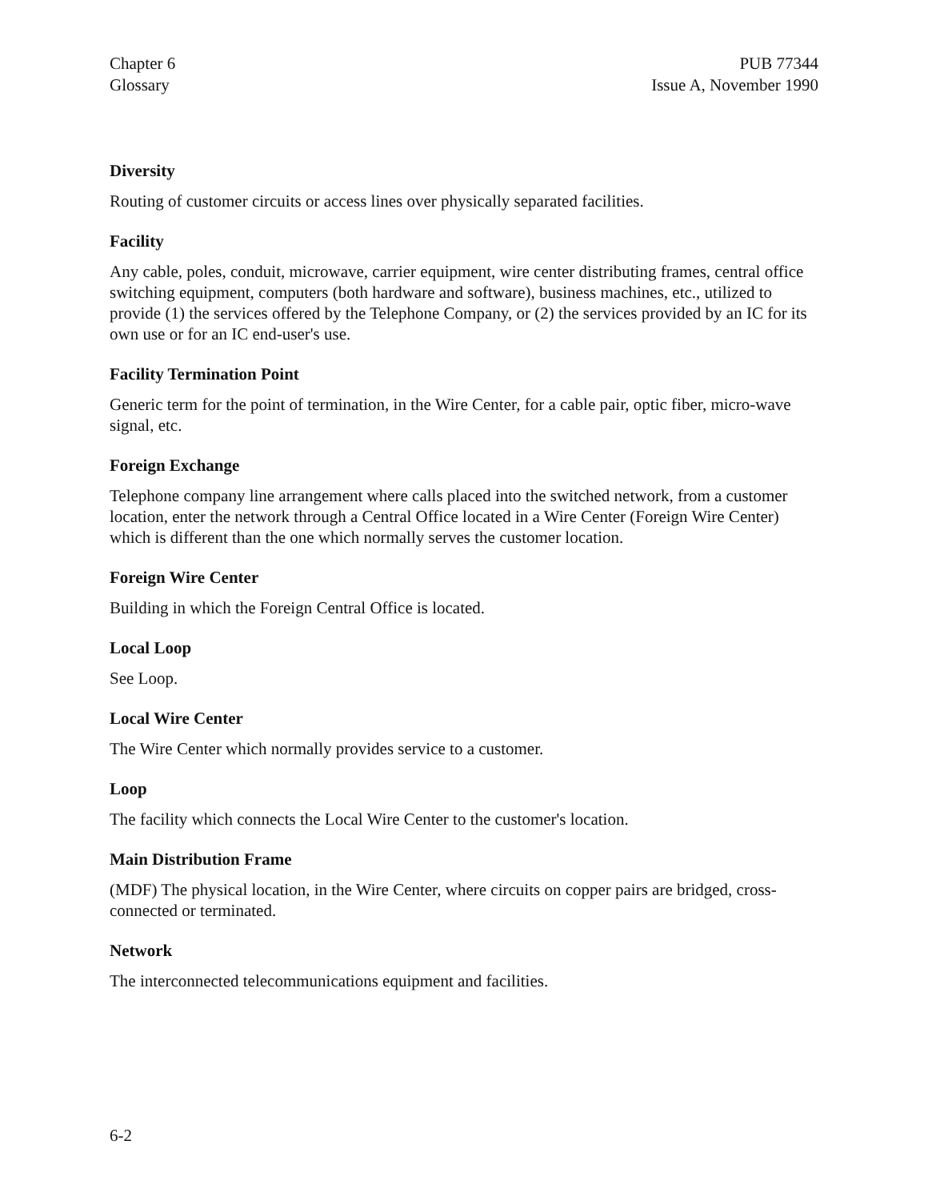Chapter 6
Glossary
PUB 77344
Issue A, November 1990
Diversity
Routing of customer circuits or access lines over physically separated facilities.
Facility
Any cable, poles, conduit, microwave, carrier equipment, wire center distributing frames, central office switching equipment, computers (both hardware and software), business machines, etc., utilized to provide (1) the services offered by the Telephone Company, or (2) the services provided by an IC for its own use or for an IC end-user's use.
Facility Termination Point
Generic term for the point of termination, in the Wire Center, for a cable pair, optic fiber, micro-wave signal, etc.
Foreign Exchange
Telephone company line arrangement where calls placed into the switched network, from a customer location, enter the network through a Central Office located in a Wire Center (Foreign Wire Center) which is different than the one which normally serves the customer location.
Foreign Wire Center
Building in which the Foreign Central Office is located.
Local Loop
See Loop.
Local Wire Center
The Wire Center which normally provides service to a customer.
Loop
The facility which connects the Local Wire Center to the customer's location.
Main Distribution Frame
(MDF) The physical location, in the Wire Center, where circuits on copper pairs are bridged, cross-connected or terminated.
Network
The interconnected telecommunications equipment and facilities.
6-2